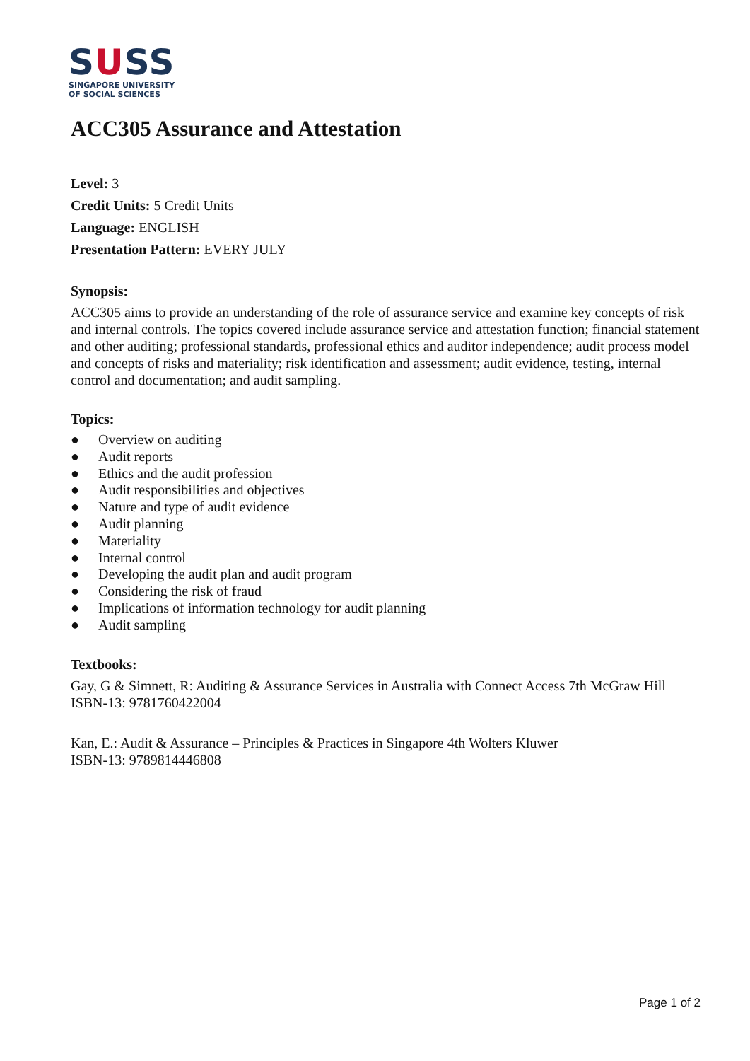SUSS
SINGAPORE UNIVERSITY
OF SOCIAL SCIENCES
ACC305 Assurance and Attestation
Level: 3
Credit Units: 5 Credit Units
Language: ENGLISH
Presentation Pattern: EVERY JULY
Synopsis:
ACC305 aims to provide an understanding of the role of assurance service and examine key concepts of risk and internal controls. The topics covered include assurance service and attestation function; financial statement and other auditing; professional standards, professional ethics and auditor independence; audit process model and concepts of risks and materiality; risk identification and assessment; audit evidence, testing, internal control and documentation; and audit sampling.
Topics:
● Overview on auditing
● Audit reports
● Ethics and the audit profession
● Audit responsibilities and objectives
● Nature and type of audit evidence
● Audit planning
● Materiality
● Internal control
● Developing the audit plan and audit program
● Considering the risk of fraud
● Implications of information technology for audit planning
● Audit sampling
Textbooks:
Gay, G & Simnett, R: Auditing & Assurance Services in Australia with Connect Access 7th McGraw Hill
ISBN-13: 9781760422004
Kan, E.: Audit & Assurance – Principles & Practices in Singapore 4th Wolters Kluwer
ISBN-13: 9789814446808
Page 1 of 2